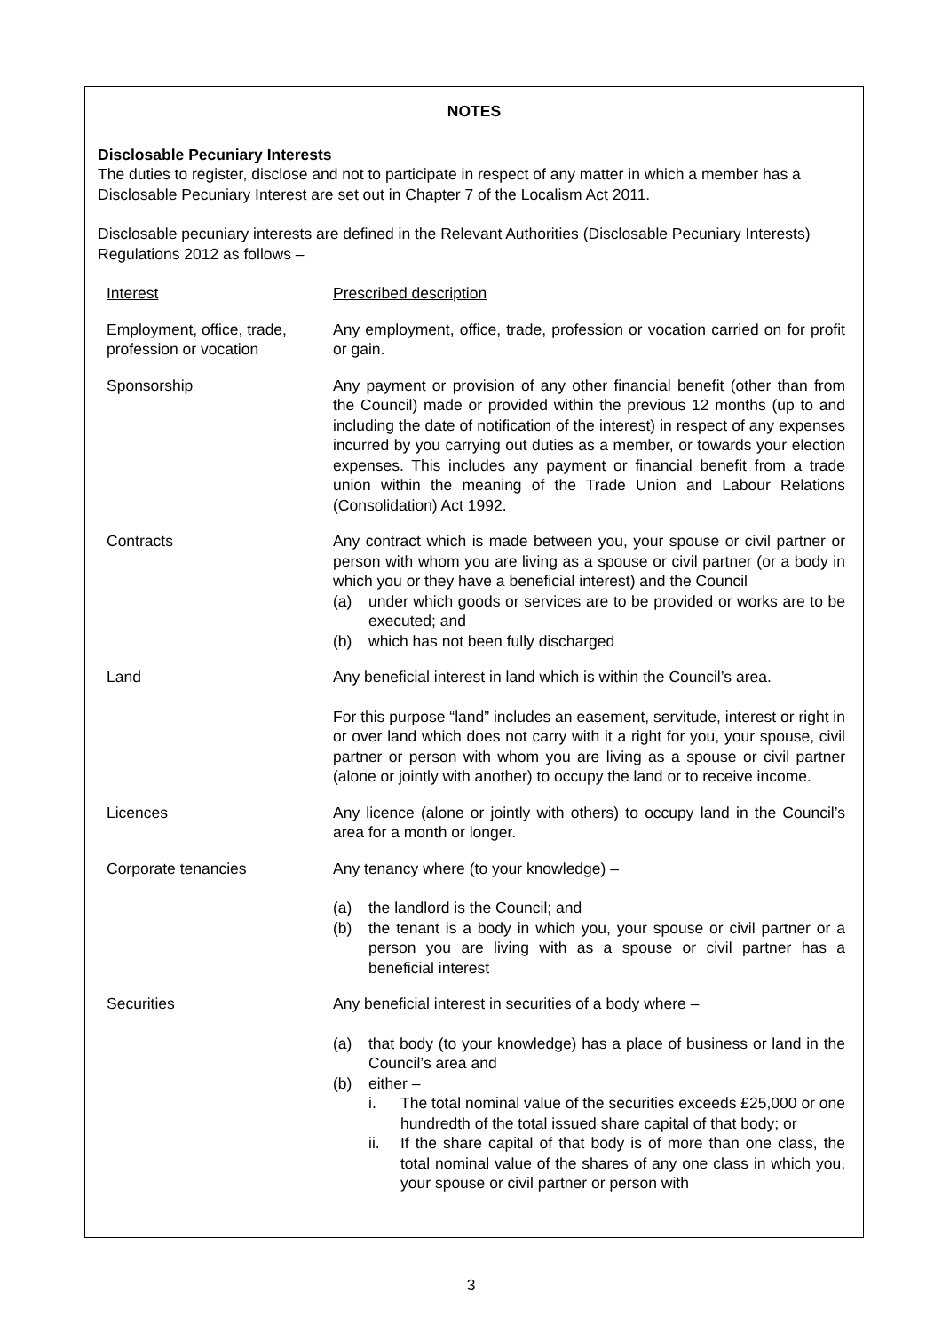NOTES
Disclosable Pecuniary Interests
The duties to register, disclose and not to participate in respect of any matter in which a member has a Disclosable Pecuniary Interest are set out in Chapter 7 of the Localism Act 2011.
Disclosable pecuniary interests are defined in the Relevant Authorities (Disclosable Pecuniary Interests) Regulations 2012 as follows –
| Interest | Prescribed description |
| Employment, office, trade, profession or vocation | Any employment, office, trade, profession or vocation carried on for profit or gain. |
| Sponsorship | Any payment or provision of any other financial benefit (other than from the Council) made or provided within the previous 12 months (up to and including the date of notification of the interest) in respect of any expenses incurred by you carrying out duties as a member, or towards your election expenses. This includes any payment or financial benefit from a trade union within the meaning of the Trade Union and Labour Relations (Consolidation) Act 1992. |
| Contracts | Any contract which is made between you, your spouse or civil partner or person with whom you are living as a spouse or civil partner (or a body in which you or they have a beneficial interest) and the Council (a) under which goods or services are to be provided or works are to be executed; and (b) which has not been fully discharged |
| Land | Any beneficial interest in land which is within the Council’s area. For this purpose “land” includes an easement, servitude, interest or right in or over land which does not carry with it a right for you, your spouse, civil partner or person with whom you are living as a spouse or civil partner (alone or jointly with another) to occupy the land or to receive income. |
| Licences | Any licence (alone or jointly with others) to occupy land in the Council’s area for a month or longer. |
| Corporate tenancies | Any tenancy where (to your knowledge) – (a) the landlord is the Council; and (b) the tenant is a body in which you, your spouse or civil partner or a person you are living with as a spouse or civil partner has a beneficial interest |
| Securities | Any beneficial interest in securities of a body where – (a) that body (to your knowledge) has a place of business or land in the Council’s area and (b) either – i. The total nominal value of the securities exceeds £25,000 or one hundredth of the total issued share capital of that body; or ii. If the share capital of that body is of more than one class, the total nominal value of the shares of any one class in which you, your spouse or civil partner or person with |
3